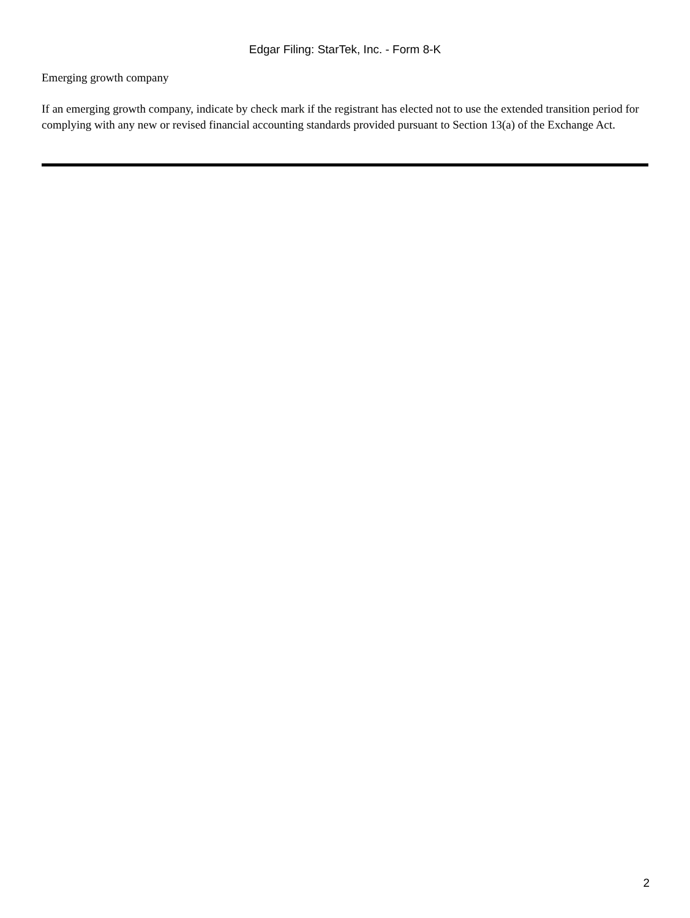Edgar Filing: StarTek, Inc. - Form 8-K
Emerging growth company
If an emerging growth company, indicate by check mark if the registrant has elected not to use the extended transition period for complying with any new or revised financial accounting standards provided pursuant to Section 13(a) of the Exchange Act.
2